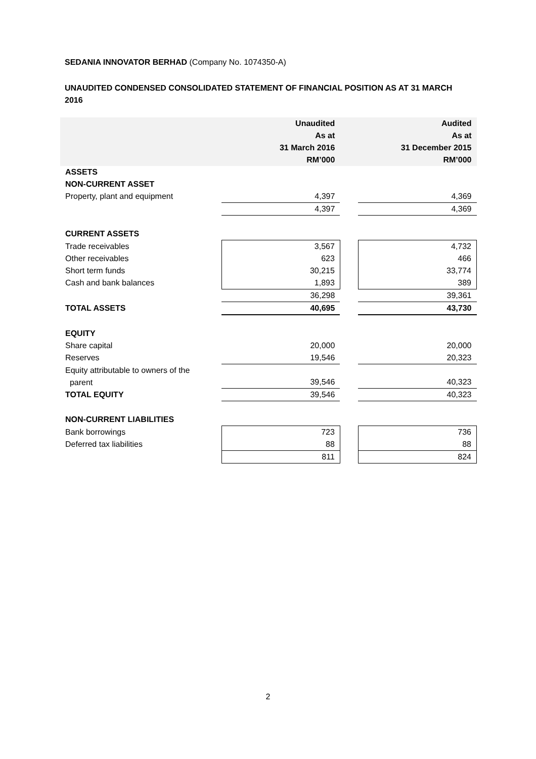SEDANIA INNOVATOR BERHAD (Company No. 1074350-A)
UNAUDITED CONDENSED CONSOLIDATED STATEMENT OF FINANCIAL POSITION AS AT 31 MARCH 2016
| | Unaudited As at 31 March 2016 RM’000 | | Audited As at 31 December 2015 RM’000 |
| --- | --- | --- | --- |
| ASSETS | | | |
| NON-CURRENT ASSET | | | |
| Property, plant and equipment | 4,397 | | 4,369 |
| | 4,397 | | 4,369 |
| CURRENT ASSETS | | | |
| Trade receivables | 3,567 | | 4,732 |
| Other receivables | 623 | | 466 |
| Short term funds | 30,215 | | 33,774 |
| Cash and bank balances | 1,893 | | 389 |
| | 36,298 | | 39,361 |
| TOTAL ASSETS | 40,695 | | 43,730 |
| EQUITY | | | |
| Share capital | 20,000 | | 20,000 |
| Reserves | 19,546 | | 20,323 |
| Equity attributable to owners of the parent | 39,546 | | 40,323 |
| TOTAL EQUITY | 39,546 | | 40,323 |
| NON-CURRENT LIABILITIES | | | |
| Bank borrowings | 723 | | 736 |
| Deferred tax liabilities | 88 | | 88 |
| | 811 | | 824 |
2